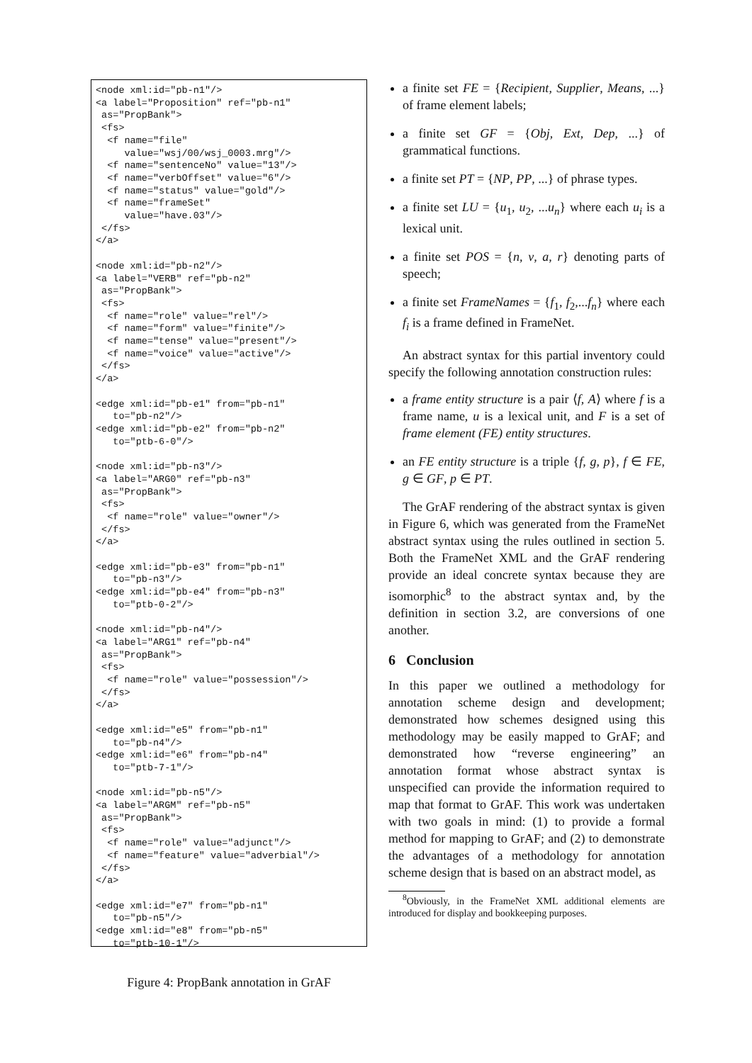<node xml:id="pb-n1"/>
<a label="Proposition" ref="pb-n1"
 as="PropBank">
 <fs>
  <f name="file"
     value="wsj/00/wsj_0003.mrg"/>
  <f name="sentenceNo" value="13"/>
  <f name="verbOffset" value="6"/>
  <f name="status" value="gold"/>
  <f name="frameSet"
     value="have.03"/>
 </fs>
</a>

<node xml:id="pb-n2"/>
<a label="VERB" ref="pb-n2"
 as="PropBank">
 <fs>
  <f name="role" value="rel"/>
  <f name="form" value="finite"/>
  <f name="tense" value="present"/>
  <f name="voice" value="active"/>
 </fs>
</a>

<edge xml:id="pb-e1" from="pb-n1"
   to="pb-n2"/>
<edge xml:id="pb-e2" from="pb-n2"
   to="ptb-6-0"/>

<node xml:id="pb-n3"/>
<a label="ARG0" ref="pb-n3"
 as="PropBank">
 <fs>
  <f name="role" value="owner"/>
 </fs>
</a>

<edge xml:id="pb-e3" from="pb-n1"
   to="pb-n3"/>
<edge xml:id="pb-e4" from="pb-n3"
   to="ptb-0-2"/>

<node xml:id="pb-n4"/>
<a label="ARG1" ref="pb-n4"
 as="PropBank">
 <fs>
  <f name="role" value="possession"/>
 </fs>
</a>

<edge xml:id="e5" from="pb-n1"
   to="pb-n4"/>
<edge xml:id="e6" from="pb-n4"
   to="ptb-7-1"/>

<node xml:id="pb-n5"/>
<a label="ARGM" ref="pb-n5"
 as="PropBank">
 <fs>
  <f name="role" value="adjunct"/>
  <f name="feature" value="adverbial"/>
 </fs>
</a>

<edge xml:id="e7" from="pb-n1"
   to="pb-n5"/>
<edge xml:id="e8" from="pb-n5"
   to="ptb-10-1"/>
Figure 4: PropBank annotation in GrAF
a finite set FE = {Recipient, Supplier, Means, ...} of frame element labels;
a finite set GF = {Obj, Ext, Dep, ...} of grammatical functions.
a finite set PT = {NP, PP, ...} of phrase types.
a finite set LU = {u<sub>1</sub>, u<sub>2</sub>, ...u<sub>n</sub>} where each u<sub>i</sub> is a lexical unit.
a finite set POS = {n, v, a, r} denoting parts of speech;
a finite set FrameNames = {f<sub>1</sub>, f<sub>2</sub>,...f<sub>n</sub>} where each f<sub>i</sub> is a frame defined in FrameNet.
An abstract syntax for this partial inventory could specify the following annotation construction rules:
a frame entity structure is a pair ⟨f, A⟩ where f is a frame name, u is a lexical unit, and F is a set of frame element (FE) entity structures.
an FE entity structure is a triple {f, g, p}, f ∈ FE, g ∈ GF, p ∈ PT.
The GrAF rendering of the abstract syntax is given in Figure 6, which was generated from the FrameNet abstract syntax using the rules outlined in section 5. Both the FrameNet XML and the GrAF rendering provide an ideal concrete syntax because they are isomorphic<sup>8</sup> to the abstract syntax and, by the definition in section 3.2, are conversions of one another.
6 Conclusion
In this paper we outlined a methodology for annotation scheme design and development; demonstrated how schemes designed using this methodology may be easily mapped to GrAF; and demonstrated how “reverse engineering” an annotation format whose abstract syntax is unspecified can provide the information required to map that format to GrAF. This work was undertaken with two goals in mind: (1) to provide a formal method for mapping to GrAF; and (2) to demonstrate the advantages of a methodology for annotation scheme design that is based on an abstract model, as
<sup>8</sup> Obviously, in the FrameNet XML additional elements are introduced for display and bookkeeping purposes.